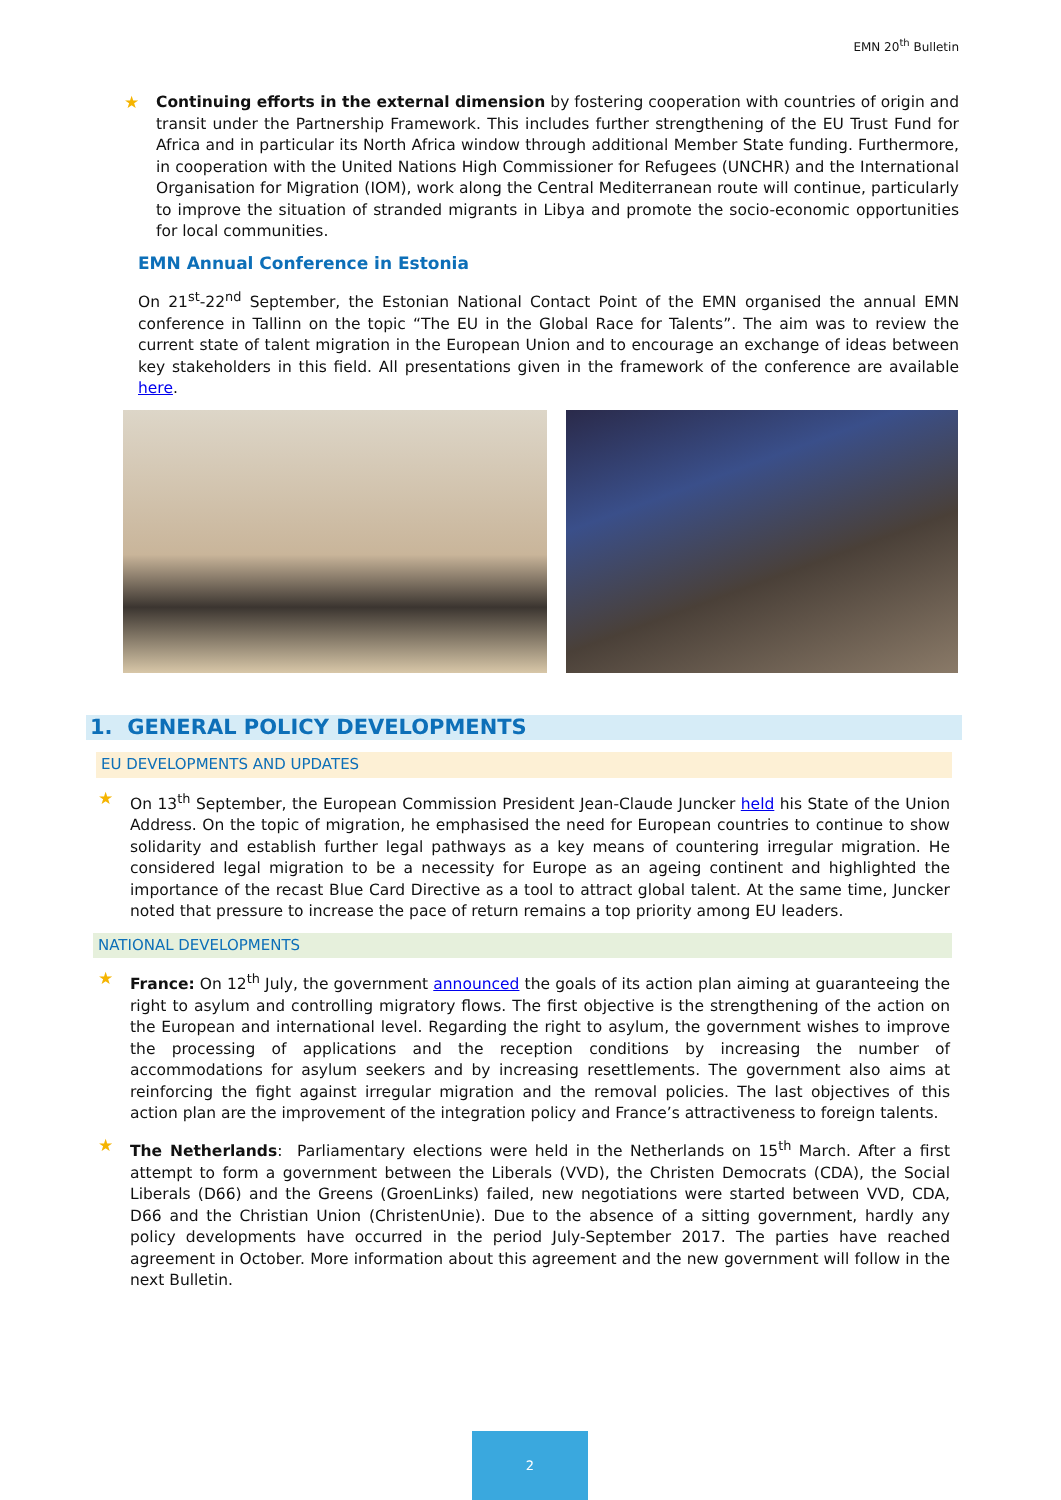EMN 20<sup>th</sup> Bulletin
★
Continuing efforts in the external dimension by fostering cooperation with countries of origin and transit under the Partnership Framework. This includes further strengthening of the EU Trust Fund for Africa and in particular its North Africa window through additional Member State funding. Furthermore, in cooperation with the United Nations High Commissioner for Refugees (UNCHR) and the International Organisation for Migration (IOM), work along the Central Mediterranean route will continue, particularly to improve the situation of stranded migrants in Libya and promote the socio-economic opportunities for local communities.
EMN Annual Conference in Estonia
On 21<sup>st</sup>-22<sup>nd</sup> September, the Estonian National Contact Point of the EMN organised the annual EMN conference in Tallinn on the topic “The EU in the Global Race for Talents”. The aim was to review the current state of talent migration in the European Union and to encourage an exchange of ideas between key stakeholders in this field. All presentations given in the framework of the conference are available here.
1. GENERAL POLICY DEVELOPMENTS
EU DEVELOPMENTS AND UPDATES
★
On 13<sup>th</sup> September, the European Commission President Jean-Claude Juncker held his State of the Union Address. On the topic of migration, he emphasised the need for European countries to continue to show solidarity and establish further legal pathways as a key means of countering irregular migration. He considered legal migration to be a necessity for Europe as an ageing continent and highlighted the importance of the recast Blue Card Directive as a tool to attract global talent. At the same time, Juncker noted that pressure to increase the pace of return remains a top priority among EU leaders.
NATIONAL DEVELOPMENTS
★
France: On 12<sup>th</sup> July, the government announced the goals of its action plan aiming at guaranteeing the right to asylum and controlling migratory flows. The first objective is the strengthening of the action on the European and international level. Regarding the right to asylum, the government wishes to improve the processing of applications and the reception conditions by increasing the number of accommodations for asylum seekers and by increasing resettlements. The government also aims at reinforcing the fight against irregular migration and the removal policies. The last objectives of this action plan are the improvement of the integration policy and France’s attractiveness to foreign talents.
★
The Netherlands: Parliamentary elections were held in the Netherlands on 15<sup>th</sup> March. After a first attempt to form a government between the Liberals (VVD), the Christen Democrats (CDA), the Social Liberals (D66) and the Greens (GroenLinks) failed, new negotiations were started between VVD, CDA, D66 and the Christian Union (ChristenUnie). Due to the absence of a sitting government, hardly any policy developments have occurred in the period July-September 2017. The parties have reached agreement in October. More information about this agreement and the new government will follow in the next Bulletin.
2